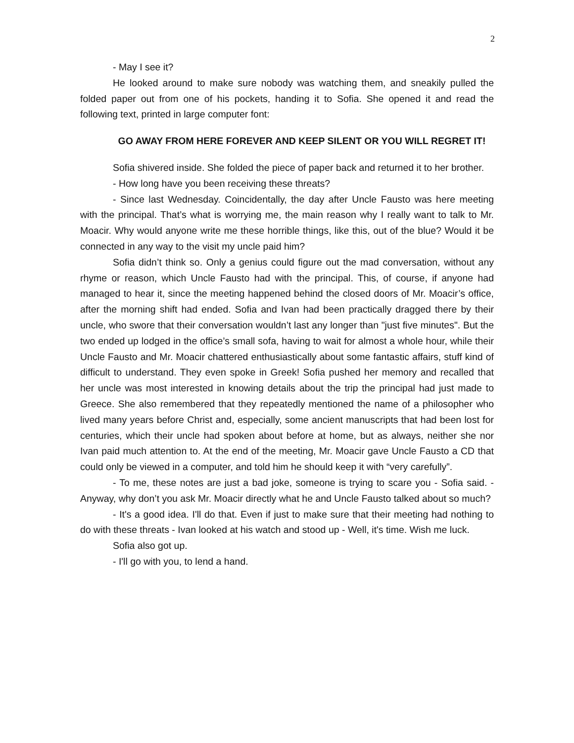2
- May I see it?
He looked around to make sure nobody was watching them, and sneakily pulled the folded paper out from one of his pockets, handing it to Sofia. She opened it and read the following text, printed in large computer font:
GO AWAY FROM HERE FOREVER AND KEEP SILENT OR YOU WILL REGRET IT!
Sofia shivered inside. She folded the piece of paper back and returned it to her brother.
- How long have you been receiving these threats?
- Since last Wednesday. Coincidentally, the day after Uncle Fausto was here meeting with the principal. That’s what is worrying me, the main reason why I really want to talk to Mr. Moacir. Why would anyone write me these horrible things, like this, out of the blue? Would it be connected in any way to the visit my uncle paid him?
Sofia didn’t think so. Only a genius could figure out the mad conversation, without any rhyme or reason, which Uncle Fausto had with the principal. This, of course, if anyone had managed to hear it, since the meeting happened behind the closed doors of Mr. Moacir’s office, after the morning shift had ended. Sofia and Ivan had been practically dragged there by their uncle, who swore that their conversation wouldn’t last any longer than "just five minutes". But the two ended up lodged in the office’s small sofa, having to wait for almost a whole hour, while their Uncle Fausto and Mr. Moacir chattered enthusiastically about some fantastic affairs, stuff kind of difficult to understand. They even spoke in Greek! Sofia pushed her memory and recalled that her uncle was most interested in knowing details about the trip the principal had just made to Greece. She also remembered that they repeatedly mentioned the name of a philosopher who lived many years before Christ and, especially, some ancient manuscripts that had been lost for centuries, which their uncle had spoken about before at home, but as always, neither she nor Ivan paid much attention to. At the end of the meeting, Mr. Moacir gave Uncle Fausto a CD that could only be viewed in a computer, and told him he should keep it with “very carefully”.
- To me, these notes are just a bad joke, someone is trying to scare you - Sofia said. - Anyway, why don’t you ask Mr. Moacir directly what he and Uncle Fausto talked about so much?
- It's a good idea. I'll do that. Even if just to make sure that their meeting had nothing to do with these threats - Ivan looked at his watch and stood up - Well, it's time. Wish me luck.
Sofia also got up.
- I'll go with you, to lend a hand.